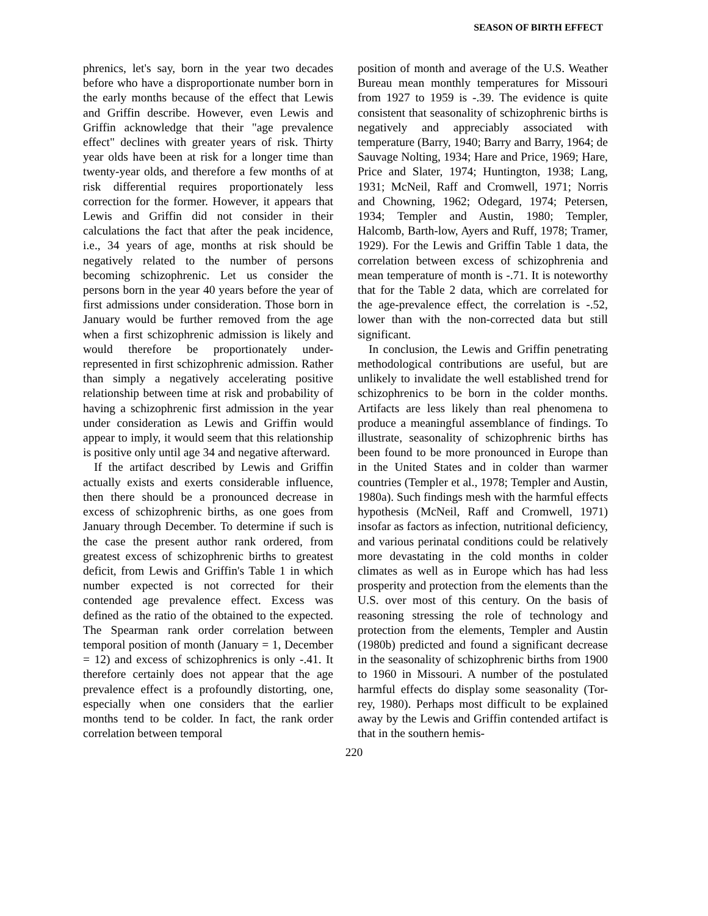SEASON OF BIRTH EFFECT
phrenics, let's say, born in the year two decades before who have a disproportionate number born in the early months because of the effect that Lewis and Griffin describe. However, even Lewis and Griffin acknowledge that their "age prevalence effect" declines with greater years of risk. Thirty year olds have been at risk for a longer time than twenty-year olds, and therefore a few months of at risk differential requires proportionately less correction for the former. However, it appears that Lewis and Griffin did not consider in their calculations the fact that after the peak incidence, i.e., 34 years of age, months at risk should be negatively related to the number of persons becoming schizophrenic. Let us consider the persons born in the year 40 years before the year of first admissions under consideration. Those born in January would be further removed from the age when a first schizophrenic admission is likely and would therefore be proportionately under-represented in first schizophrenic admission. Rather than simply a negatively accelerating positive relationship between time at risk and probability of having a schizophrenic first admission in the year under consideration as Lewis and Griffin would appear to imply, it would seem that this relationship is positive only until age 34 and negative afterward.
If the artifact described by Lewis and Griffin actually exists and exerts considerable influence, then there should be a pronounced decrease in excess of schizophrenic births, as one goes from January through December. To determine if such is the case the present author rank ordered, from greatest excess of schizophrenic births to greatest deficit, from Lewis and Griffin's Table 1 in which number expected is not corrected for their contended age prevalence effect. Excess was defined as the ratio of the obtained to the expected. The Spearman rank order correlation between temporal position of month (January = 1, December = 12) and excess of schizophrenics is only -.41. It therefore certainly does not appear that the age prevalence effect is a profoundly distorting, one, especially when one considers that the earlier months tend to be colder. In fact, the rank order correlation between temporal
position of month and average of the U.S. Weather Bureau mean monthly temperatures for Missouri from 1927 to 1959 is -.39. The evidence is quite consistent that seasonality of schizophrenic births is negatively and appreciably associated with temperature (Barry, 1940; Barry and Barry, 1964; de Sauvage Nolting, 1934; Hare and Price, 1969; Hare, Price and Slater, 1974; Huntington, 1938; Lang, 1931; McNeil, Raff and Cromwell, 1971; Norris and Chowning, 1962; Odegard, 1974; Petersen, 1934; Templer and Austin, 1980; Templer, Halcomb, Barth-low, Ayers and Ruff, 1978; Tramer, 1929). For the Lewis and Griffin Table 1 data, the correlation between excess of schizophrenia and mean temperature of month is -.71. It is noteworthy that for the Table 2 data, which are correlated for the age-prevalence effect, the correlation is -.52, lower than with the non-corrected data but still significant.
In conclusion, the Lewis and Griffin penetrating methodological contributions are useful, but are unlikely to invalidate the well established trend for schizophrenics to be born in the colder months. Artifacts are less likely than real phenomena to produce a meaningful assemblance of findings. To illustrate, seasonality of schizophrenic births has been found to be more pronounced in Europe than in the United States and in colder than warmer countries (Templer et al., 1978; Templer and Austin, 1980a). Such findings mesh with the harmful effects hypothesis (McNeil, Raff and Cromwell, 1971) insofar as factors as infection, nutritional deficiency, and various perinatal conditions could be relatively more devastating in the cold months in colder climates as well as in Europe which has had less prosperity and protection from the elements than the U.S. over most of this century. On the basis of reasoning stressing the role of technology and protection from the elements, Templer and Austin (1980b) predicted and found a significant decrease in the seasonality of schizophrenic births from 1900 to 1960 in Missouri. A number of the postulated harmful effects do display some seasonality (Tor-rey, 1980). Perhaps most difficult to be explained away by the Lewis and Griffin contended artifact is that in the southern hemis-
220